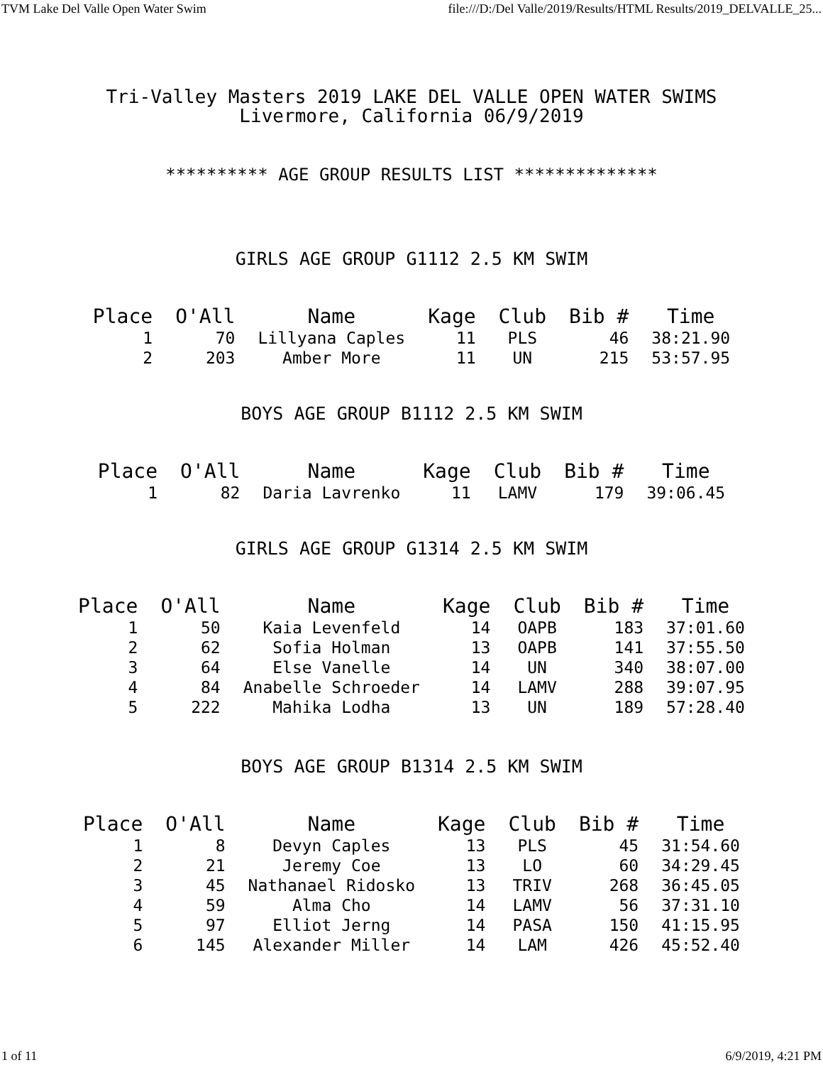TVM Lake Del Valle Open Water Swim file:///D:/Del Valle/2019/Results/HTML Results/2019_DELVALLE_25...
Tri-Valley Masters 2019 LAKE DEL VALLE OPEN WATER SWIMS
Livermore, California 06/9/2019
********** AGE GROUP RESULTS LIST **************
GIRLS AGE GROUP G1112 2.5 KM SWIM
| Place | O'All | Name | Kage | Club | Bib # | Time |
| --- | --- | --- | --- | --- | --- | --- |
| 1 | 70 | Lillyana Caples | 11 | PLS | 46 | 38:21.90 |
| 2 | 203 | Amber More | 11 | UN | 215 | 53:57.95 |
BOYS AGE GROUP B1112 2.5 KM SWIM
| Place | O'All | Name | Kage | Club | Bib # | Time |
| --- | --- | --- | --- | --- | --- | --- |
| 1 | 82 | Daria Lavrenko | 11 | LAMV | 179 | 39:06.45 |
GIRLS AGE GROUP G1314 2.5 KM SWIM
| Place | O'All | Name | Kage | Club | Bib # | Time |
| --- | --- | --- | --- | --- | --- | --- |
| 1 | 50 | Kaia Levenfeld | 14 | OAPB | 183 | 37:01.60 |
| 2 | 62 | Sofia Holman | 13 | OAPB | 141 | 37:55.50 |
| 3 | 64 | Else Vanelle | 14 | UN | 340 | 38:07.00 |
| 4 | 84 | Anabelle Schroeder | 14 | LAMV | 288 | 39:07.95 |
| 5 | 222 | Mahika Lodha | 13 | UN | 189 | 57:28.40 |
BOYS AGE GROUP B1314 2.5 KM SWIM
| Place | O'All | Name | Kage | Club | Bib # | Time |
| --- | --- | --- | --- | --- | --- | --- |
| 1 | 8 | Devyn Caples | 13 | PLS | 45 | 31:54.60 |
| 2 | 21 | Jeremy Coe | 13 | LO | 60 | 34:29.45 |
| 3 | 45 | Nathanael Ridosko | 13 | TRIV | 268 | 36:45.05 |
| 4 | 59 | Alma Cho | 14 | LAMV | 56 | 37:31.10 |
| 5 | 97 | Elliot Jerng | 14 | PASA | 150 | 41:15.95 |
| 6 | 145 | Alexander Miller | 14 | LAM | 426 | 45:52.40 |
1 of 11 6/9/2019, 4:21 PM